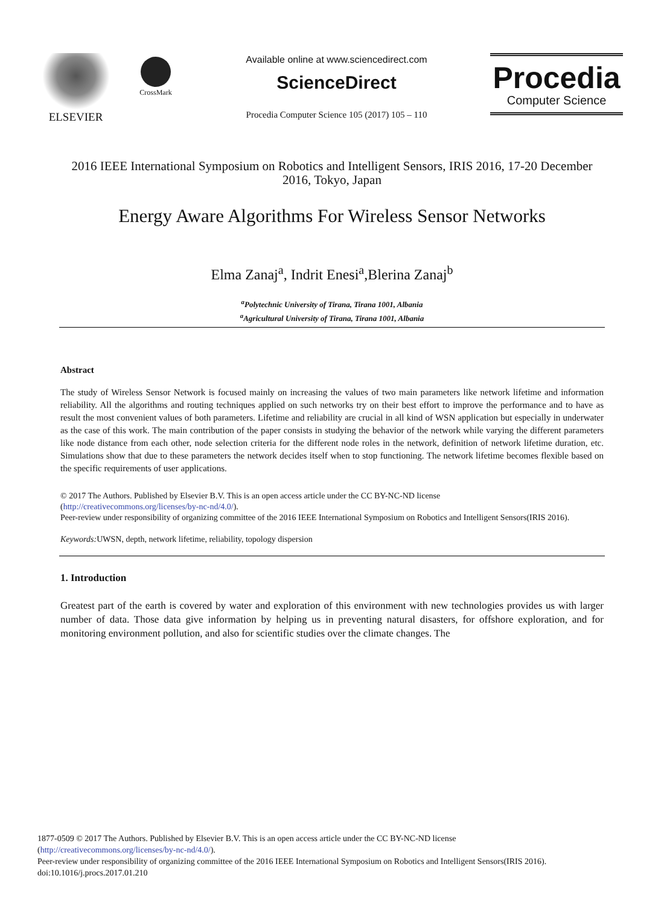ELSEVIER
CrossMark
Available online at www.sciencedirect.com
ScienceDirect
Procedia Computer Science 105 (2017) 105 – 110
Procedia
Computer Science
2016 IEEE International Symposium on Robotics and Intelligent Sensors, IRIS 2016, 17-20 December 2016, Tokyo, Japan
Energy Aware Algorithms For Wireless Sensor Networks
Elma Zanaj<sup>a</sup>, Indrit Enesi<sup>a</sup>,Blerina Zanaj<sup>b</sup>
<sup>a</sup> Polytechnic University of Tirana, Tirana 1001, Albania
<sup>a</sup> Agricultural University of Tirana, Tirana 1001, Albania
Abstract
The study of Wireless Sensor Network is focused mainly on increasing the values of two main parameters like network lifetime and information reliability. All the algorithms and routing techniques applied on such networks try on their best effort to improve the performance and to have as result the most convenient values of both parameters. Lifetime and reliability are crucial in all kind of WSN application but especially in underwater as the case of this work. The main contribution of the paper consists in studying the behavior of the network while varying the different parameters like node distance from each other, node selection criteria for the different node roles in the network, definition of network lifetime duration, etc. Simulations show that due to these parameters the network decides itself when to stop functioning. The network lifetime becomes flexible based on the specific requirements of user applications.
© 2017 The Authors. Published by Elsevier B.V. This is an open access article under the CC BY-NC-ND license
(http://creativecommons.org/licenses/by-nc-nd/4.0/).
Peer-review under responsibility of organizing committee of the 2016 IEEE International Symposium on Robotics and Intelligent Sensors(IRIS 2016).
Keywords: UWSN, depth, network lifetime, reliability, topology dispersion
1. Introduction
Greatest part of the earth is covered by water and exploration of this environment with new technologies provides us with larger number of data. Those data give information by helping us in preventing natural disasters, for offshore exploration, and for monitoring environment pollution, and also for scientific studies over the climate changes. The
1877-0509 © 2017 The Authors. Published by Elsevier B.V. This is an open access article under the CC BY-NC-ND license
(http://creativecommons.org/licenses/by-nc-nd/4.0/).
Peer-review under responsibility of organizing committee of the 2016 IEEE International Symposium on Robotics and Intelligent Sensors(IRIS 2016).
doi:10.1016/j.procs.2017.01.210